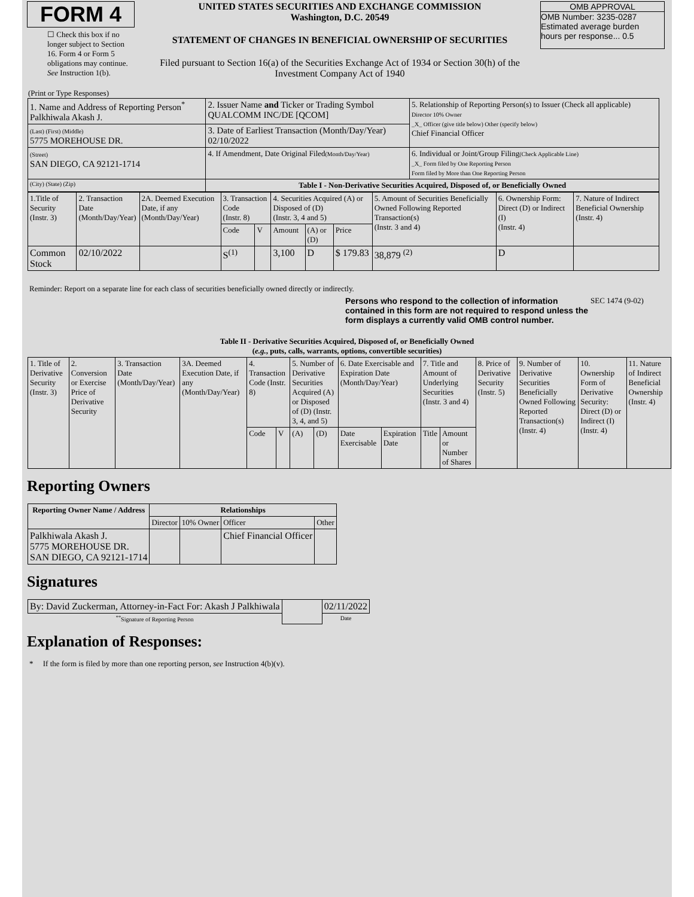FORM 4
☐ Check this box if no longer subject to Section 16. Form 4 or Form 5 obligations may continue. See Instruction 1(b).
UNITED STATES SECURITIES AND EXCHANGE COMMISSION
Washington, D.C. 20549
STATEMENT OF CHANGES IN BENEFICIAL OWNERSHIP OF SECURITIES
Filed pursuant to Section 16(a) of the Securities Exchange Act of 1934 or Section 30(h) of the Investment Company Act of 1940
OMB APPROVAL
OMB Number: 3235-0287
Estimated average burden
hours per response... 0.5
(Print or Type Responses)
| 1. Name and Address of Reporting Person<sup>*</sup> Palkhiwala Akash J. | 2. Issuer Name and Ticker or Trading Symbol QUALCOMM INC/DE [QCOM] | 5. Relationship of Reporting Person(s) to Issuer (Check all applicable) Director 10% Owner _X_ Officer (give title below) Other (specify below) Chief Financial Officer |
| (Last) (First) (Middle) 5775 MOREHOUSE DR. | 3. Date of Earliest Transaction (Month/Day/Year) 02/10/2022 | |
| (Street) SAN DIEGO, CA 92121-1714 | 4. If Amendment, Date Original Filed (Month/Day/Year) | 6. Individual or Joint/Group Filing (Check Applicable Line) _X_ Form filed by One Reporting Person Form filed by More than One Reporting Person |
| (City) (State) (Zip) | Table I - Non-Derivative Securities Acquired, Disposed of, or Beneficially Owned | |
| 1.Title of Security (Instr. 3) | 2. Transaction Date (Month/Day/Year) | 2A. Deemed Execution Date, if any (Month/Day/Year) | 3. Transaction Code (Instr. 8) | | 4. Securities Acquired (A) or Disposed of (D) (Instr. 3, 4 and 5) | | | 5. Amount of Securities Beneficially Owned Following Reported Transaction(s) (Instr. 3 and 4) | 6. Ownership Form: Direct (D) or Indirect (I) (Instr. 4) | 7. Nature of Indirect Beneficial Ownership (Instr. 4) |
| | | | Code | V | Amount | (A) or (D) | Price | | | |
| Common Stock | 02/10/2022 | | S<sup>(1)</sup> | | 3,100 | D | $ 179.83 | 38,879 <sup>(2)</sup> | D | |
Reminder: Report on a separate line for each class of securities beneficially owned directly or indirectly.
Persons who respond to the collection of information contained in this form are not required to respond unless the form displays a currently valid OMB control number. SEC 1474 (9-02)
Table II - Derivative Securities Acquired, Disposed of, or Beneficially Owned
(e.g., puts, calls, warrants, options, convertible securities)
| 1. Title of Derivative Security (Instr. 3) | 2. Conversion or Exercise Price of Derivative Security | 3. Transaction Date (Month/Day/Year) | 3A. Deemed Execution Date, if any (Month/Day/Year) | 4. Transaction Code (Instr. 8) | | 5. Number of Derivative Securities Acquired (A) or Disposed of (D) (Instr. 3, 4, and 5) | | 6. Date Exercisable and Expiration Date (Month/Day/Year) | | 7. Title and Amount of Underlying Securities (Instr. 3 and 4) | | 8. Price of Derivative Security (Instr. 5) | 9. Number of Derivative Securities Beneficially Owned Following Reported Transaction(s) (Instr. 4) | 10. Ownership Form of Derivative Security: Direct (D) or Indirect (I) (Instr. 4) | 11. Nature of Indirect Beneficial Ownership (Instr. 4) |
| | | | | Code | V | (A) | (D) | Date Exercisable | Expiration Date | Title | Amount or Number of Shares | | | | |
Reporting Owners
| Reporting Owner Name / Address | Relationships | | | |
| --- | --- | --- | --- | --- |
| | Director | 10% Owner | Officer | Other |
| Palkhiwala Akash J. 5775 MOREHOUSE DR. SAN DIEGO, CA 92121-1714 | | | Chief Financial Officer | |
Signatures
| By: David Zuckerman, Attorney-in-Fact For: Akash J Palkhiwala | | 02/11/2022 |
| <sup>**</sup> Signature of Reporting Person | | Date |
Explanation of Responses:
* If the form is filed by more than one reporting person, see Instruction 4(b)(v).